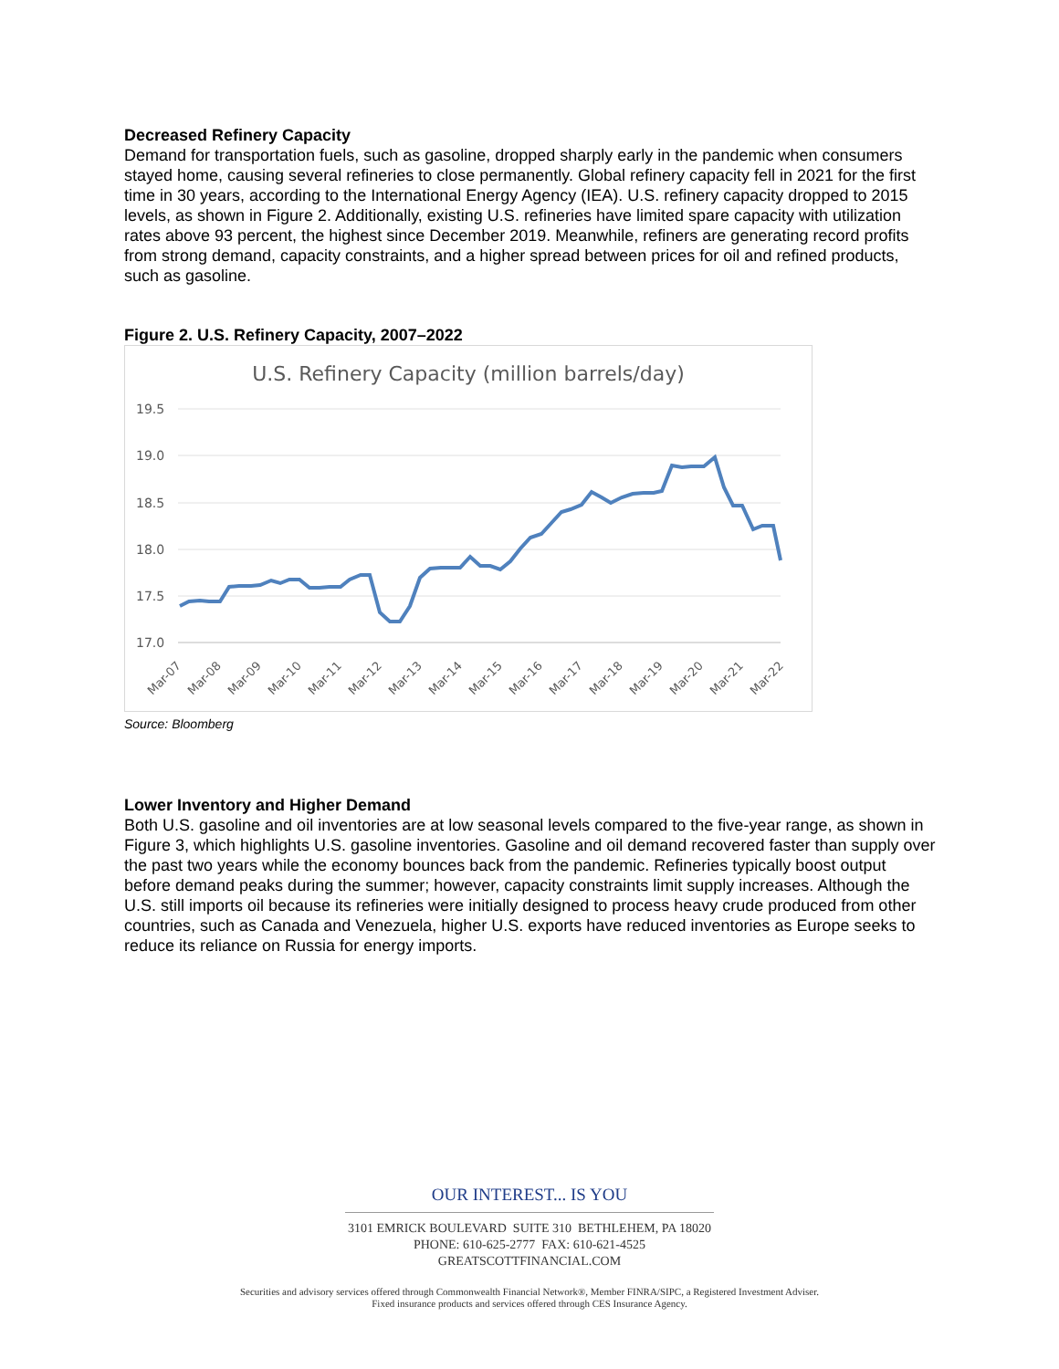Decreased Refinery Capacity
Demand for transportation fuels, such as gasoline, dropped sharply early in the pandemic when consumers stayed home, causing several refineries to close permanently. Global refinery capacity fell in 2021 for the first time in 30 years, according to the International Energy Agency (IEA). U.S. refinery capacity dropped to 2015 levels, as shown in Figure 2. Additionally, existing U.S. refineries have limited spare capacity with utilization rates above 93 percent, the highest since December 2019. Meanwhile, refiners are generating record profits from strong demand, capacity constraints, and a higher spread between prices for oil and refined products, such as gasoline.
Figure 2. U.S. Refinery Capacity, 2007–2022
U.S. Refinery Capacity (million barrels/day)
19.5
19.0
18.5
18.0
17.5
17.0
Mar-07
Mar-08
Mar-09
Mar-10
Mar-11
Mar-12
Mar-13
Mar-14
Mar-15
Mar-16
Mar-17
Mar-18
Mar-19
Mar-20
Mar-21
Mar-22
Source: Bloomberg
Lower Inventory and Higher Demand
Both U.S. gasoline and oil inventories are at low seasonal levels compared to the five-year range, as shown in Figure 3, which highlights U.S. gasoline inventories. Gasoline and oil demand recovered faster than supply over the past two years while the economy bounces back from the pandemic. Refineries typically boost output before demand peaks during the summer; however, capacity constraints limit supply increases. Although the U.S. still imports oil because its refineries were initially designed to process heavy crude produced from other countries, such as Canada and Venezuela, higher U.S. exports have reduced inventories as Europe seeks to reduce its reliance on Russia for energy imports.
OUR INTEREST... IS YOU
3101 EMRICK BOULEVARD SUITE 310 BETHLEHEM, PA 18020
PHONE: 610-625-2777 FAX: 610-621-4525
GREATSCOTTFINANCIAL.COM
Securities and advisory services offered through Commonwealth Financial Network®, Member FINRA/SIPC, a Registered Investment Adviser.
Fixed insurance products and services offered through CES Insurance Agency.